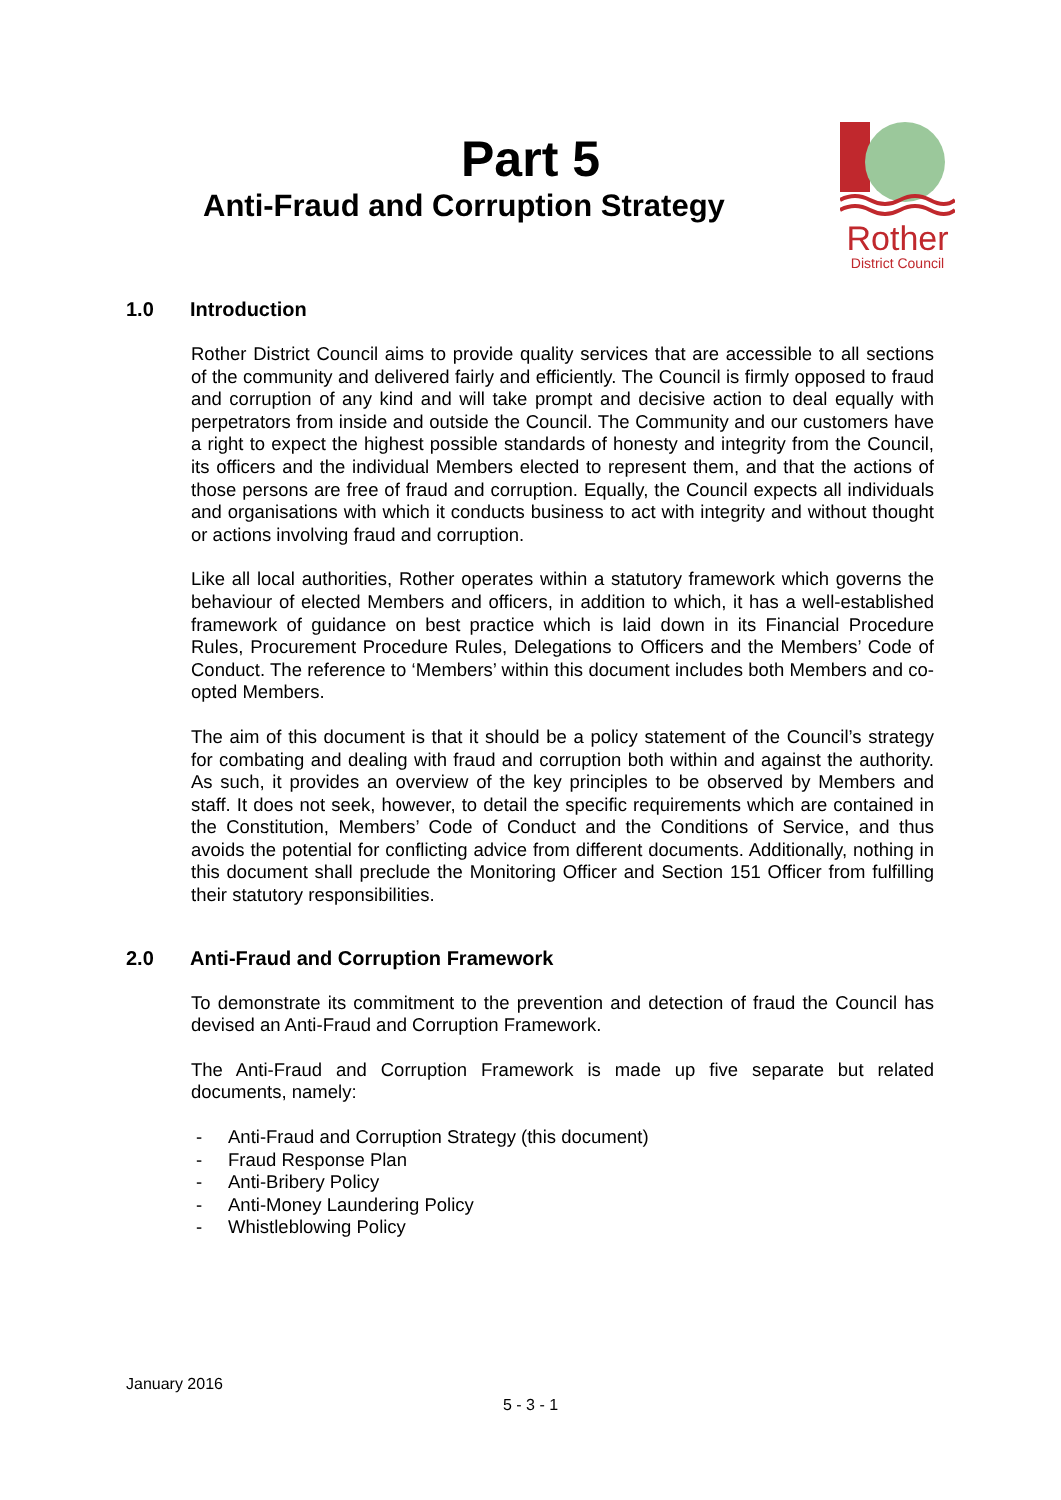Part 5
Anti-Fraud and Corruption Strategy
Rother
District Council
1.0 Introduction
Rother District Council aims to provide quality services that are accessible to all sections of the community and delivered fairly and efficiently. The Council is firmly opposed to fraud and corruption of any kind and will take prompt and decisive action to deal equally with perpetrators from inside and outside the Council. The Community and our customers have a right to expect the highest possible standards of honesty and integrity from the Council, its officers and the individual Members elected to represent them, and that the actions of those persons are free of fraud and corruption. Equally, the Council expects all individuals and organisations with which it conducts business to act with integrity and without thought or actions involving fraud and corruption.
Like all local authorities, Rother operates within a statutory framework which governs the behaviour of elected Members and officers, in addition to which, it has a well-established framework of guidance on best practice which is laid down in its Financial Procedure Rules, Procurement Procedure Rules, Delegations to Officers and the Members’ Code of Conduct. The reference to ‘Members’ within this document includes both Members and co-opted Members.
The aim of this document is that it should be a policy statement of the Council’s strategy for combating and dealing with fraud and corruption both within and against the authority. As such, it provides an overview of the key principles to be observed by Members and staff. It does not seek, however, to detail the specific requirements which are contained in the Constitution, Members’ Code of Conduct and the Conditions of Service, and thus avoids the potential for conflicting advice from different documents. Additionally, nothing in this document shall preclude the Monitoring Officer and Section 151 Officer from fulfilling their statutory responsibilities.
2.0 Anti-Fraud and Corruption Framework
To demonstrate its commitment to the prevention and detection of fraud the Council has devised an Anti-Fraud and Corruption Framework.
The Anti-Fraud and Corruption Framework is made up five separate but related documents, namely:
- Anti-Fraud and Corruption Strategy (this document)
- Fraud Response Plan
- Anti-Bribery Policy
- Anti-Money Laundering Policy
- Whistleblowing Policy
January 2016
5 - 3 - 1